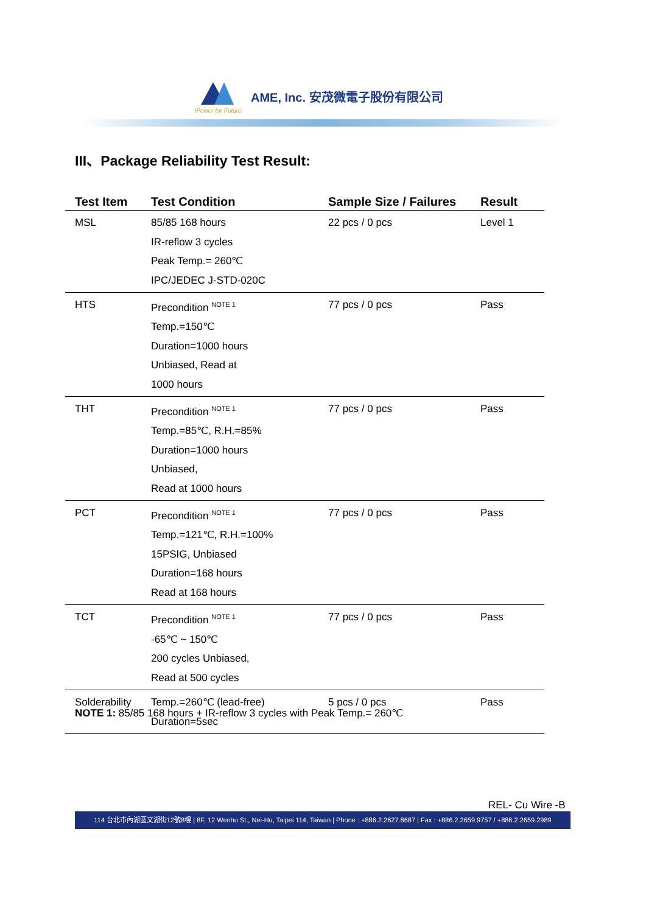iPower for Future
AME, Inc. 安茂微電子股份有限公司
III、Package Reliability Test Result:
| Test Item | Test Condition | Sample Size / Failures | Result |
| --- | --- | --- | --- |
| MSL | 85/85 168 hours IR-reflow 3 cycles Peak Temp.= 260℃ IPC/JEDEC J-STD-020C | 22 pcs / 0 pcs | Level 1 |
| HTS | Precondition <sup>NOTE 1</sup> Temp.=150℃ Duration=1000 hours Unbiased, Read at 1000 hours | 77 pcs / 0 pcs | Pass |
| THT | Precondition <sup>NOTE 1</sup> Temp.=85℃, R.H.=85% Duration=1000 hours Unbiased, Read at 1000 hours | 77 pcs / 0 pcs | Pass |
| PCT | Precondition <sup>NOTE 1</sup> Temp.=121℃, R.H.=100% 15PSIG, Unbiased Duration=168 hours Read at 168 hours | 77 pcs / 0 pcs | Pass |
| TCT | Precondition <sup>NOTE 1</sup> -65℃ ~ 150℃ 200 cycles Unbiased, Read at 500 cycles | 77 pcs / 0 pcs | Pass |
| Solderability | Temp.=260℃ (lead-free) Duration=5sec | 5 pcs / 0 pcs | Pass |
NOTE 1: 85/85 168 hours + IR-reflow 3 cycles with Peak Temp.= 260℃
REL- Cu Wire -B
114 台北市內湖區文湖街12號8樓 | 8F, 12 Wenhu St., Nei-Hu, Taipei 114, Taiwan | Phone : +886.2.2627.8687 | Fax : +886.2.2659.9757 / +886.2.2659.2989